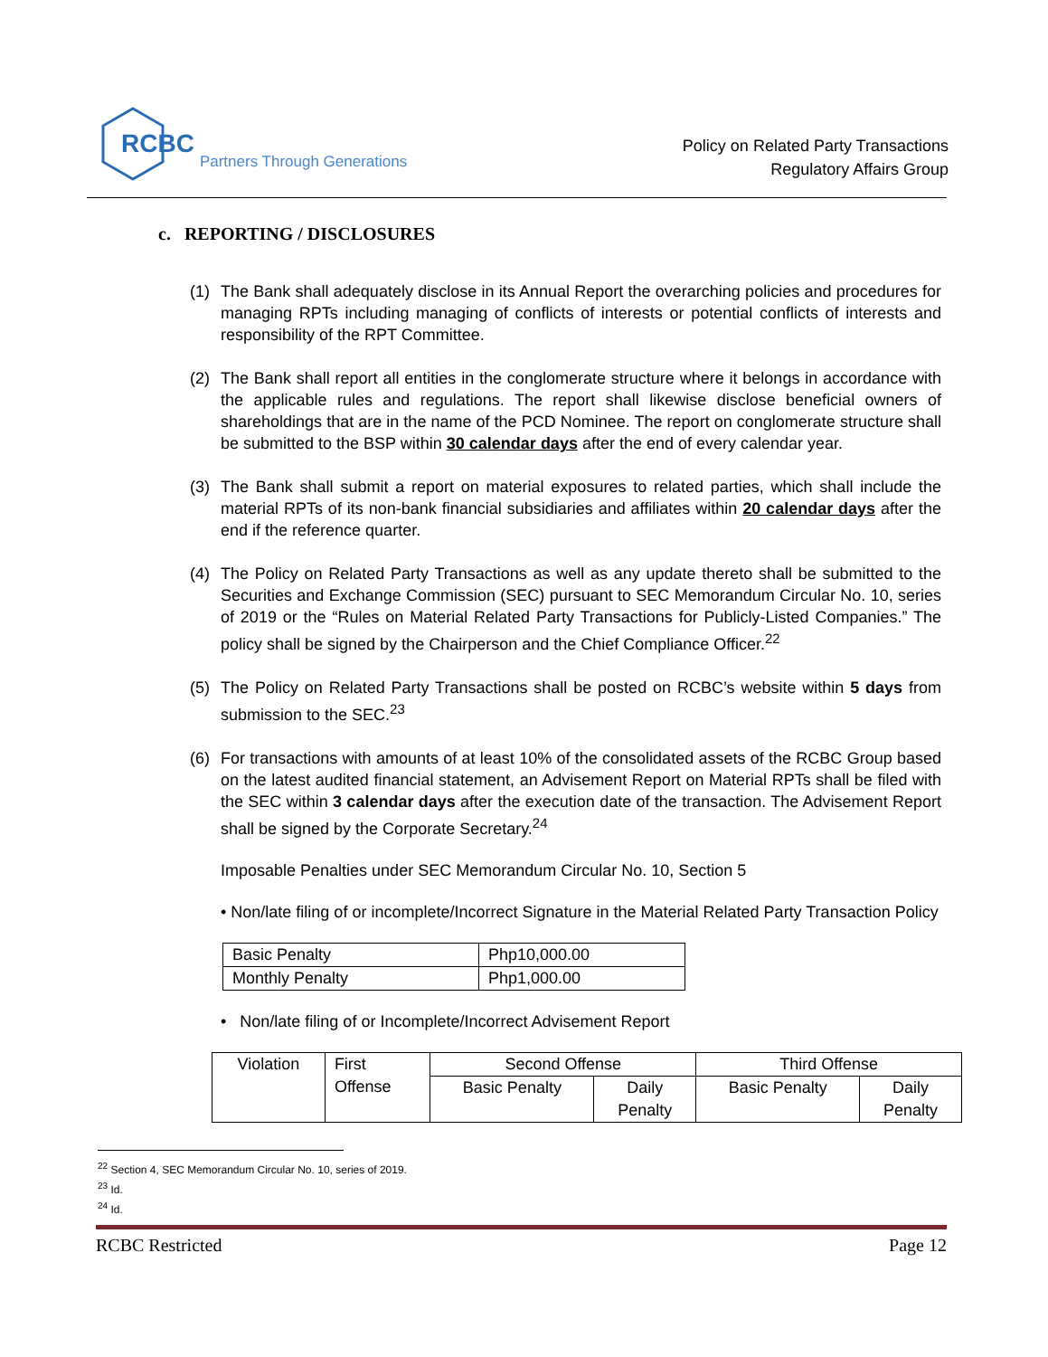RCBC Partners Through Generations
Policy on Related Party Transactions
Regulatory Affairs Group
c. REPORTING / DISCLOSURES
(1) The Bank shall adequately disclose in its Annual Report the overarching policies and procedures for managing RPTs including managing of conflicts of interests or potential conflicts of interests and responsibility of the RPT Committee.
(2) The Bank shall report all entities in the conglomerate structure where it belongs in accordance with the applicable rules and regulations. The report shall likewise disclose beneficial owners of shareholdings that are in the name of the PCD Nominee. The report on conglomerate structure shall be submitted to the BSP within 30 calendar days after the end of every calendar year.
(3) The Bank shall submit a report on material exposures to related parties, which shall include the material RPTs of its non-bank financial subsidiaries and affiliates within 20 calendar days after the end if the reference quarter.
(4) The Policy on Related Party Transactions as well as any update thereto shall be submitted to the Securities and Exchange Commission (SEC) pursuant to SEC Memorandum Circular No. 10, series of 2019 or the “Rules on Material Related Party Transactions for Publicly-Listed Companies.” The policy shall be signed by the Chairperson and the Chief Compliance Officer.<sup>22</sup>
(5) The Policy on Related Party Transactions shall be posted on RCBC’s website within 5 days from submission to the SEC.<sup>23</sup>
(6) For transactions with amounts of at least 10% of the consolidated assets of the RCBC Group based on the latest audited financial statement, an Advisement Report on Material RPTs shall be filed with the SEC within 3 calendar days after the execution date of the transaction. The Advisement Report shall be signed by the Corporate Secretary.<sup>24</sup>
Imposable Penalties under SEC Memorandum Circular No. 10, Section 5
• Non/late filing of or incomplete/Incorrect Signature in the Material Related Party Transaction Policy
| Basic Penalty | Php10,000.00 |
| Monthly Penalty | Php1,000.00 |
• Non/late filing of or Incomplete/Incorrect Advisement Report
| Violation | First Offense | Second Offense | | Third Offense | |
| --- | --- | --- | --- | --- | --- |
| | | Basic Penalty | Daily Penalty | Basic Penalty | Daily Penalty |
<sup>22</sup> Section 4, SEC Memorandum Circular No. 10, series of 2019.
<sup>23</sup> Id.
<sup>24</sup> Id.
RCBC Restricted Page 12